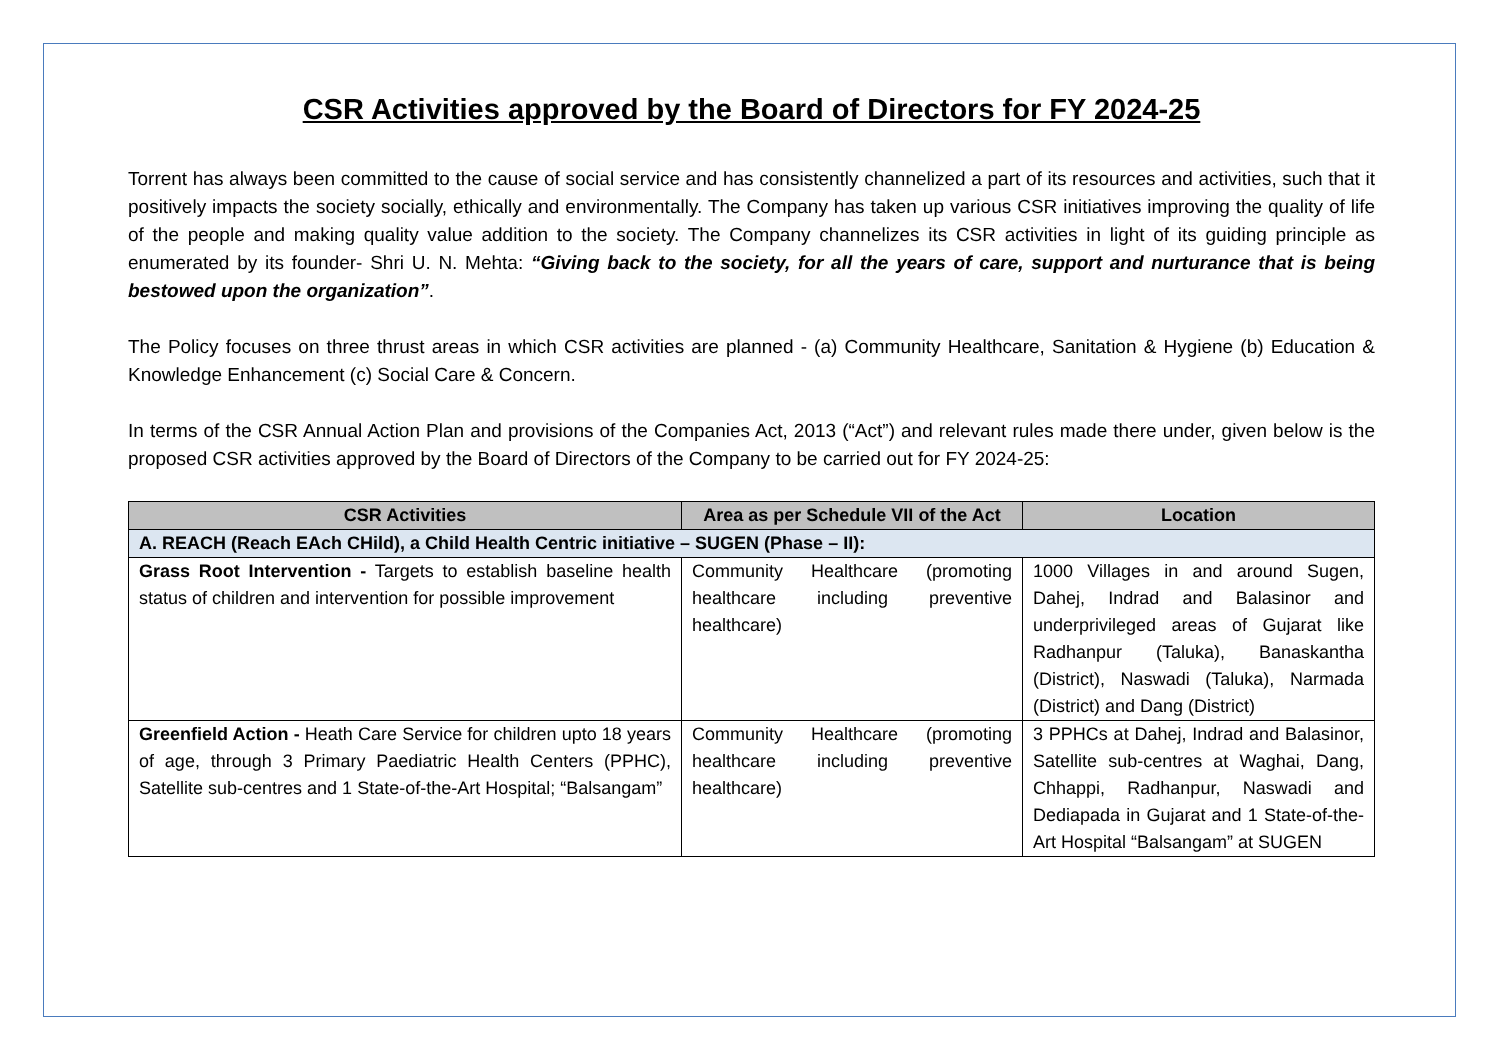CSR Activities approved by the Board of Directors for FY 2024-25
Torrent has always been committed to the cause of social service and has consistently channelized a part of its resources and activities, such that it positively impacts the society socially, ethically and environmentally. The Company has taken up various CSR initiatives improving the quality of life of the people and making quality value addition to the society. The Company channelizes its CSR activities in light of its guiding principle as enumerated by its founder- Shri U. N. Mehta: “Giving back to the society, for all the years of care, support and nurturance that is being bestowed upon the organization”.
The Policy focuses on three thrust areas in which CSR activities are planned - (a) Community Healthcare, Sanitation & Hygiene (b) Education & Knowledge Enhancement (c) Social Care & Concern.
In terms of the CSR Annual Action Plan and provisions of the Companies Act, 2013 (“Act”) and relevant rules made there under, given below is the proposed CSR activities approved by the Board of Directors of the Company to be carried out for FY 2024-25:
| CSR Activities | Area as per Schedule VII of the Act | Location |
| --- | --- | --- |
| A. REACH (Reach EAch CHild), a Child Health Centric initiative – SUGEN (Phase – II): | | |
| Grass Root Intervention - Targets to establish baseline health status of children and intervention for possible improvement | Community Healthcare (promoting healthcare including preventive healthcare) | 1000 Villages in and around Sugen, Dahej, Indrad and Balasinor and underprivileged areas of Gujarat like Radhanpur (Taluka), Banaskantha (District), Naswadi (Taluka), Narmada (District) and Dang (District) |
| Greenfield Action - Heath Care Service for children upto 18 years of age, through 3 Primary Paediatric Health Centers (PPHC), Satellite sub-centres and 1 State-of-the-Art Hospital; “Balsangam” | Community Healthcare (promoting healthcare including preventive healthcare) | 3 PPHCs at Dahej, Indrad and Balasinor, Satellite sub-centres at Waghai, Dang, Chhappi, Radhanpur, Naswadi and Dediapada in Gujarat and 1 State-of-the-Art Hospital “Balsangam” at SUGEN |